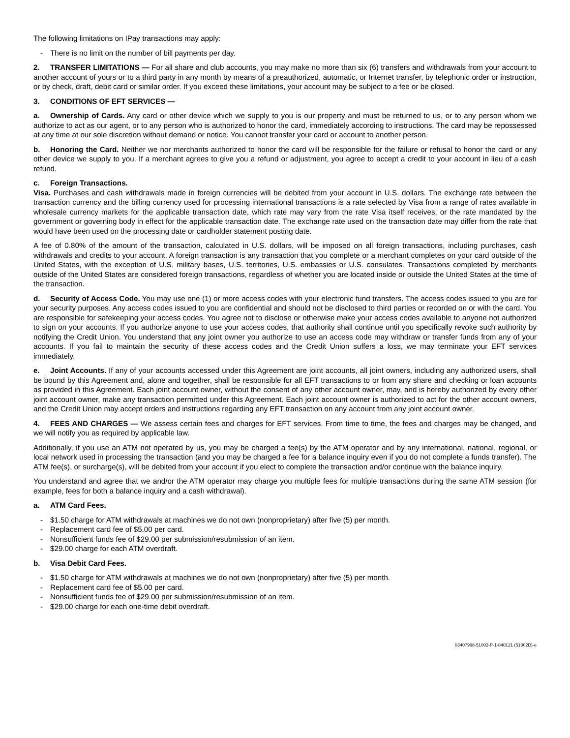The following limitations on IPay transactions may apply:
- There is no limit on the number of bill payments per day.
2. TRANSFER LIMITATIONS — For all share and club accounts, you may make no more than six (6) transfers and withdrawals from your account to another account of yours or to a third party in any month by means of a preauthorized, automatic, or Internet transfer, by telephonic order or instruction, or by check, draft, debit card or similar order. If you exceed these limitations, your account may be subject to a fee or be closed.
3. CONDITIONS OF EFT SERVICES —
a. Ownership of Cards. Any card or other device which we supply to you is our property and must be returned to us, or to any person whom we authorize to act as our agent, or to any person who is authorized to honor the card, immediately according to instructions. The card may be repossessed at any time at our sole discretion without demand or notice. You cannot transfer your card or account to another person.
b. Honoring the Card. Neither we nor merchants authorized to honor the card will be responsible for the failure or refusal to honor the card or any other device we supply to you. If a merchant agrees to give you a refund or adjustment, you agree to accept a credit to your account in lieu of a cash refund.
c. Foreign Transactions.
Visa. Purchases and cash withdrawals made in foreign currencies will be debited from your account in U.S. dollars. The exchange rate between the transaction currency and the billing currency used for processing international transactions is a rate selected by Visa from a range of rates available in wholesale currency markets for the applicable transaction date, which rate may vary from the rate Visa itself receives, or the rate mandated by the government or governing body in effect for the applicable transaction date. The exchange rate used on the transaction date may differ from the rate that would have been used on the processing date or cardholder statement posting date.
A fee of 0.80% of the amount of the transaction, calculated in U.S. dollars, will be imposed on all foreign transactions, including purchases, cash withdrawals and credits to your account. A foreign transaction is any transaction that you complete or a merchant completes on your card outside of the United States, with the exception of U.S. military bases, U.S. territories, U.S. embassies or U.S. consulates. Transactions completed by merchants outside of the United States are considered foreign transactions, regardless of whether you are located inside or outside the United States at the time of the transaction.
d. Security of Access Code. You may use one (1) or more access codes with your electronic fund transfers. The access codes issued to you are for your security purposes. Any access codes issued to you are confidential and should not be disclosed to third parties or recorded on or with the card. You are responsible for safekeeping your access codes. You agree not to disclose or otherwise make your access codes available to anyone not authorized to sign on your accounts. If you authorize anyone to use your access codes, that authority shall continue until you specifically revoke such authority by notifying the Credit Union. You understand that any joint owner you authorize to use an access code may withdraw or transfer funds from any of your accounts. If you fail to maintain the security of these access codes and the Credit Union suffers a loss, we may terminate your EFT services immediately.
e. Joint Accounts. If any of your accounts accessed under this Agreement are joint accounts, all joint owners, including any authorized users, shall be bound by this Agreement and, alone and together, shall be responsible for all EFT transactions to or from any share and checking or loan accounts as provided in this Agreement. Each joint account owner, without the consent of any other account owner, may, and is hereby authorized by every other joint account owner, make any transaction permitted under this Agreement. Each joint account owner is authorized to act for the other account owners, and the Credit Union may accept orders and instructions regarding any EFT transaction on any account from any joint account owner.
4. FEES AND CHARGES — We assess certain fees and charges for EFT services. From time to time, the fees and charges may be changed, and we will notify you as required by applicable law.
Additionally, if you use an ATM not operated by us, you may be charged a fee(s) by the ATM operator and by any international, national, regional, or local network used in processing the transaction (and you may be charged a fee for a balance inquiry even if you do not complete a funds transfer). The ATM fee(s), or surcharge(s), will be debited from your account if you elect to complete the transaction and/or continue with the balance inquiry.
You understand and agree that we and/or the ATM operator may charge you multiple fees for multiple transactions during the same ATM session (for example, fees for both a balance inquiry and a cash withdrawal).
a. ATM Card Fees.
- $1.50 charge for ATM withdrawals at machines we do not own (nonproprietary) after five (5) per month.
- Replacement card fee of $5.00 per card.
- Nonsufficient funds fee of $29.00 per submission/resubmission of an item.
- $29.00 charge for each ATM overdraft.
b. Visa Debit Card Fees.
- $1.50 charge for ATM withdrawals at machines we do not own (nonproprietary) after five (5) per month.
- Replacement card fee of $5.00 per card.
- Nonsufficient funds fee of $29.00 per submission/resubmission of an item.
- $29.00 charge for each one-time debit overdraft.
03407998-51002-P-1-040121 (51002D)-e